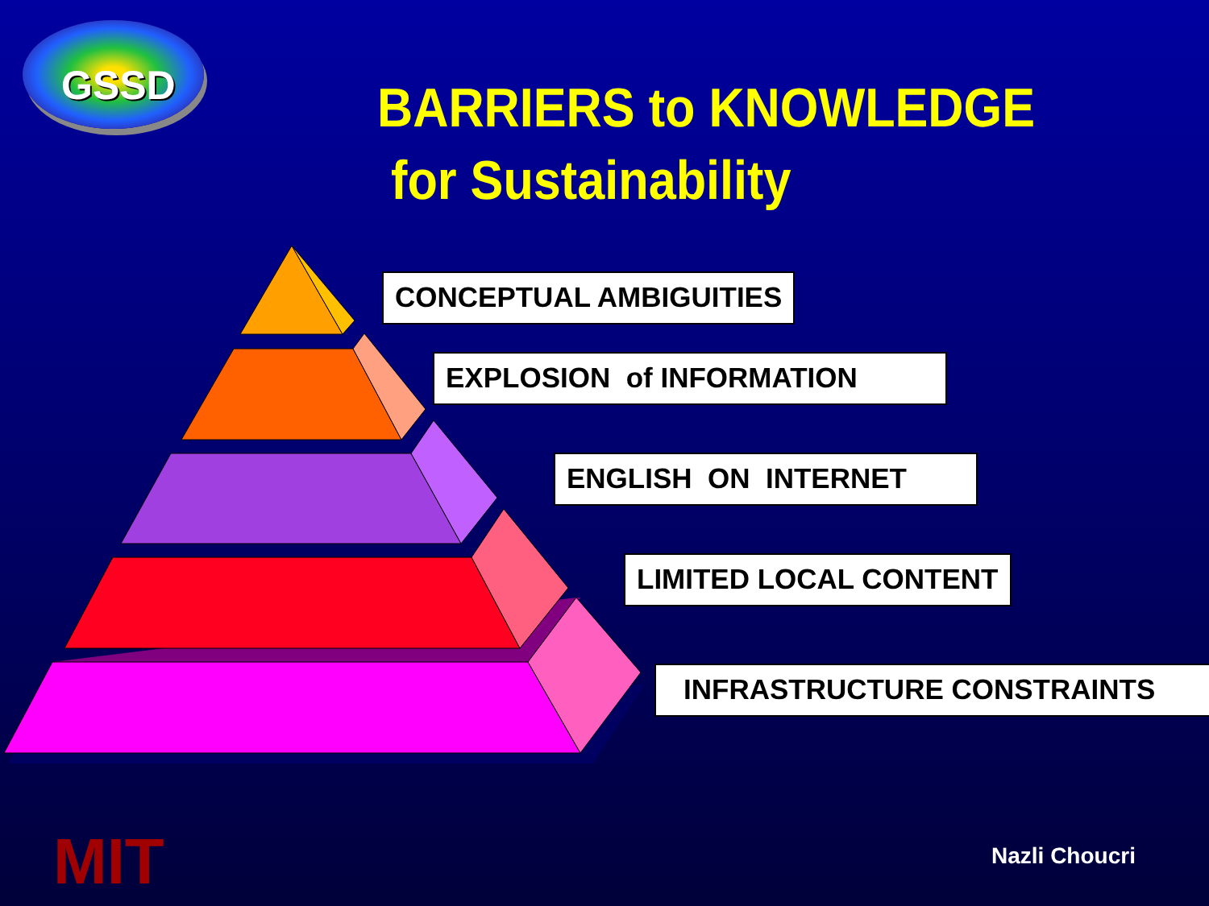GSSD
BARRIERS to KNOWLEDGE
for Sustainability
CONCEPTUAL AMBIGUITIES
EXPLOSION of INFORMATION
ENGLISH ON INTERNET
LIMITED LOCAL CONTENT
INFRASTRUCTURE CONSTRAINTS
MIT Nazli Choucri